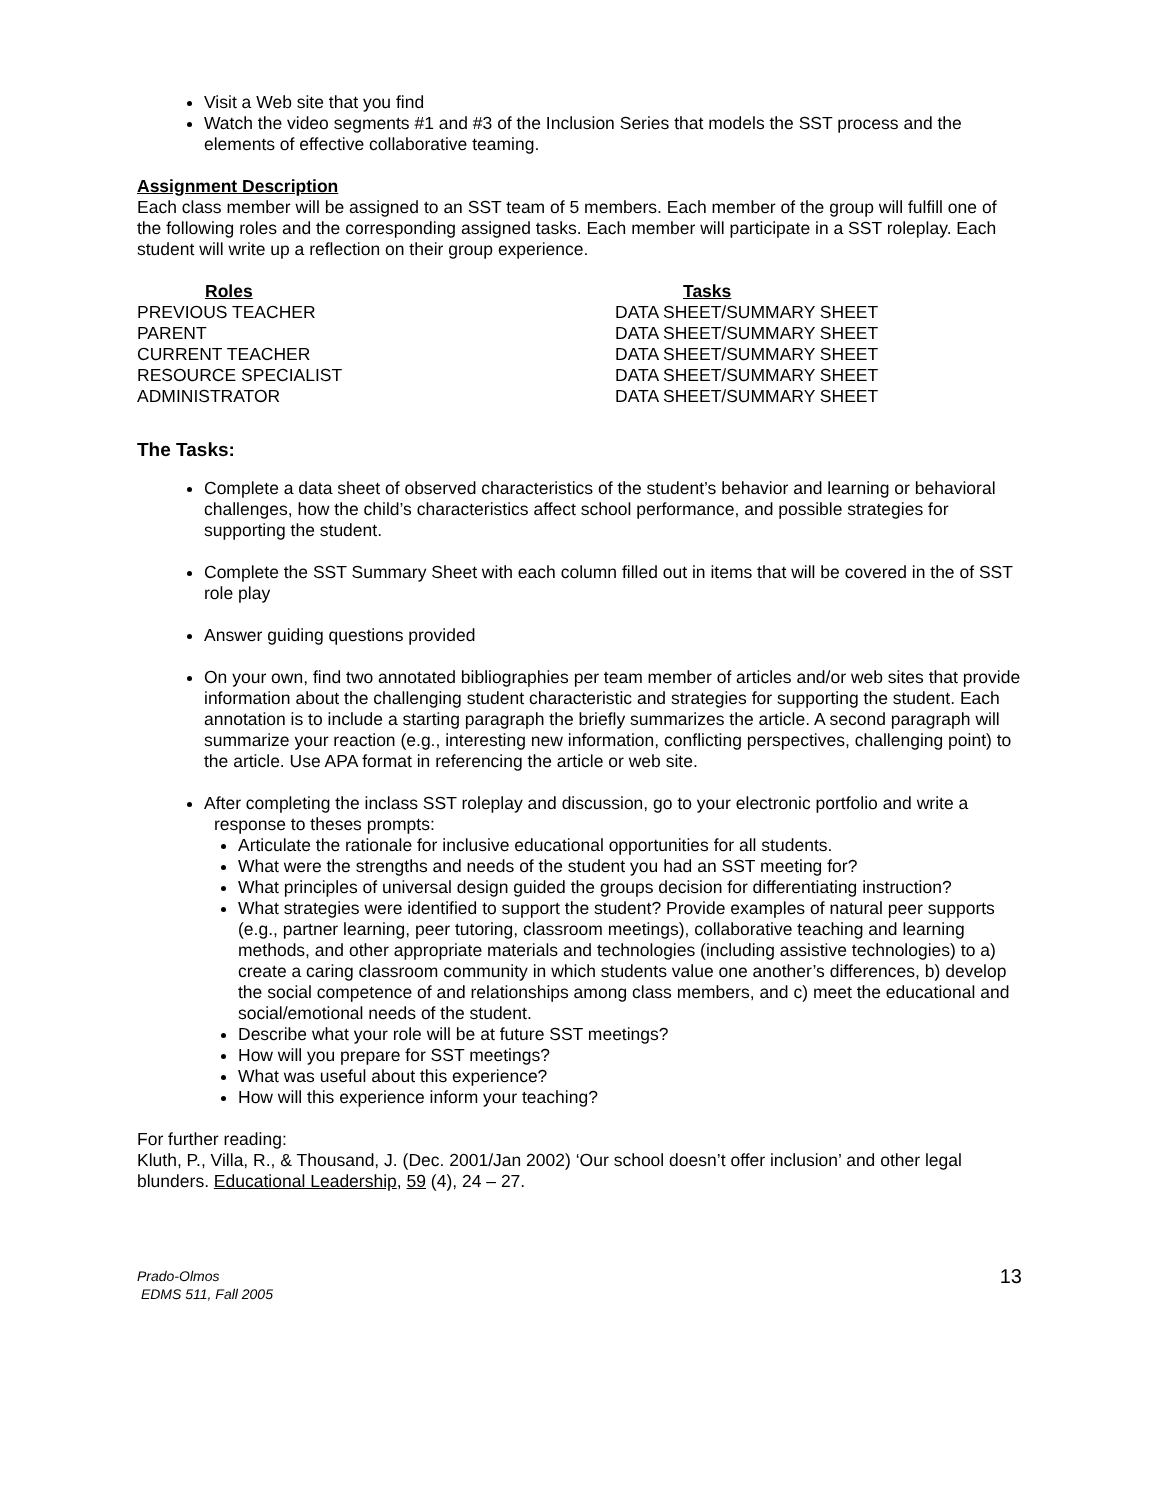Visit a Web site that you find
Watch the video segments #1 and #3 of the Inclusion Series that models the SST process and the elements of effective collaborative teaming.
Assignment Description
Each class member will be assigned to an SST team of 5 members. Each member of the group will fulfill one of the following roles and the corresponding assigned tasks. Each member will participate in a SST roleplay. Each student will write up a reflection on their group experience.
| Roles | Tasks |
| --- | --- |
| PREVIOUS TEACHER | DATA SHEET/SUMMARY SHEET |
| PARENT | DATA SHEET/SUMMARY SHEET |
| CURRENT TEACHER | DATA SHEET/SUMMARY SHEET |
| RESOURCE SPECIALIST | DATA SHEET/SUMMARY SHEET |
| ADMINISTRATOR | DATA SHEET/SUMMARY SHEET |
The Tasks:
Complete a data sheet of observed characteristics of the student’s behavior and learning or behavioral challenges, how the child’s characteristics affect school performance, and possible strategies for supporting the student.
Complete the SST Summary Sheet with each column filled out in items that will be covered in the of SST role play
Answer guiding questions provided
On your own, find two annotated bibliographies per team member of articles and/or web sites that provide information about the challenging student characteristic and strategies for supporting the student. Each annotation is to include a starting paragraph the briefly summarizes the article. A second paragraph will summarize your reaction (e.g., interesting new information, conflicting perspectives, challenging point) to the article. Use APA format in referencing the article or web site.
After completing the inclass SST roleplay and discussion, go to your electronic portfolio and write a
response to theses prompts:
Articulate the rationale for inclusive educational opportunities for all students.
What were the strengths and needs of the student you had an SST meeting for?
What principles of universal design guided the groups decision for differentiating instruction?
What strategies were identified to support the student? Provide examples of natural peer supports (e.g., partner learning, peer tutoring, classroom meetings), collaborative teaching and learning methods, and other appropriate materials and technologies (including assistive technologies) to a) create a caring classroom community in which students value one another’s differences, b) develop the social competence of and relationships among class members, and c) meet the educational and social/emotional needs of the student.
Describe what your role will be at future SST meetings?
How will you prepare for SST meetings?
What was useful about this experience?
How will this experience inform your teaching?
For further reading:
Kluth, P., Villa, R., & Thousand, J. (Dec. 2001/Jan 2002) ‘Our school doesn’t offer inclusion’ and other legal blunders. Educational Leadership, 59 (4), 24 – 27.
Prado-Olmos
EDMS 511, Fall 2005
13